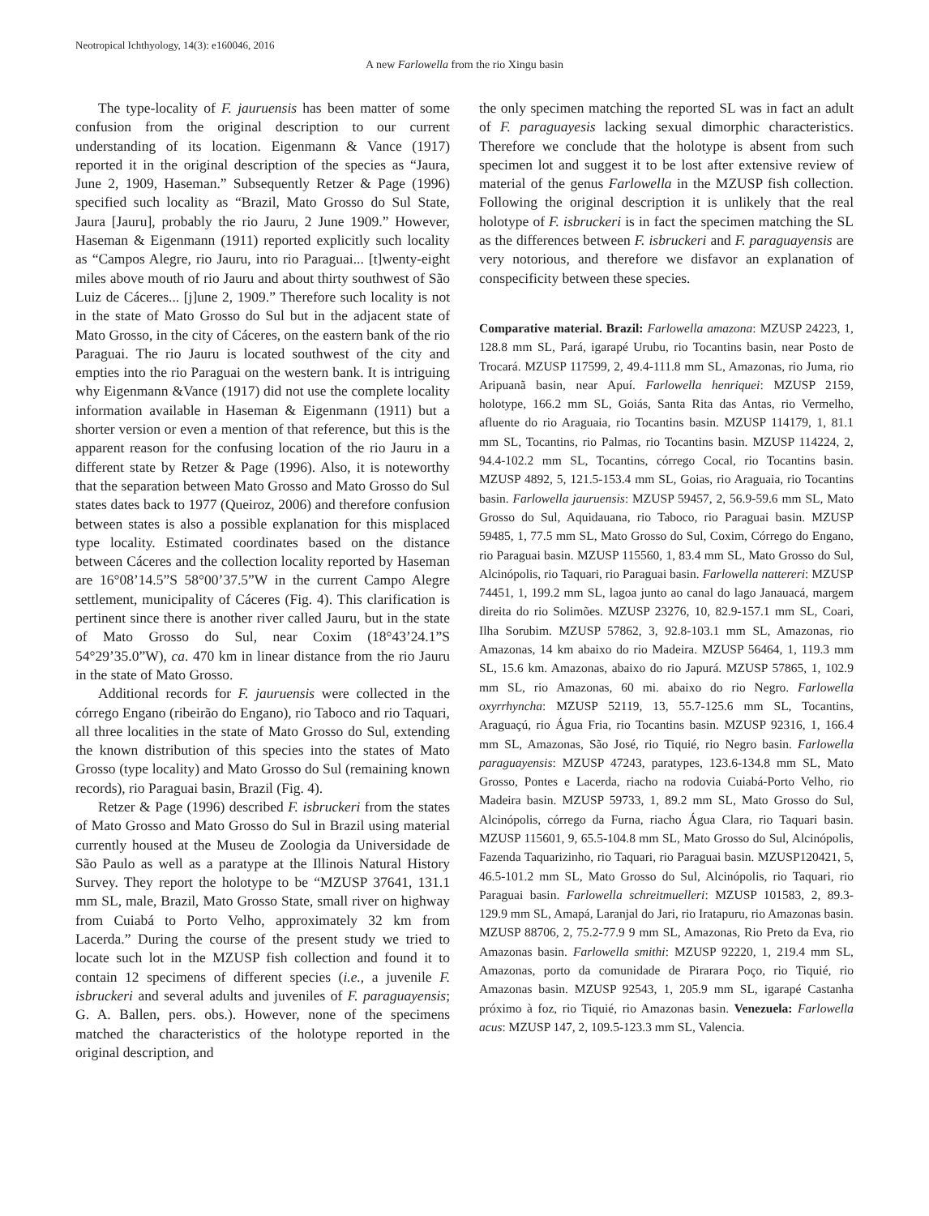Neotropical Ichthyology, 14(3): e160046, 2016
A new Farlowella from the rio Xingu basin
The type-locality of F. jauruensis has been matter of some confusion from the original description to our current understanding of its location. Eigenmann & Vance (1917) reported it in the original description of the species as “Jaura, June 2, 1909, Haseman.” Subsequently Retzer & Page (1996) specified such locality as “Brazil, Mato Grosso do Sul State, Jaura [Jauru], probably the rio Jauru, 2 June 1909.” However, Haseman & Eigenmann (1911) reported explicitly such locality as “Campos Alegre, rio Jauru, into rio Paraguai... [t]wenty-eight miles above mouth of rio Jauru and about thirty southwest of São Luiz de Cáceres... [j]une 2, 1909.” Therefore such locality is not in the state of Mato Grosso do Sul but in the adjacent state of Mato Grosso, in the city of Cáceres, on the eastern bank of the rio Paraguai. The rio Jauru is located southwest of the city and empties into the rio Paraguai on the western bank. It is intriguing why Eigenmann &Vance (1917) did not use the complete locality information available in Haseman & Eigenmann (1911) but a shorter version or even a mention of that reference, but this is the apparent reason for the confusing location of the rio Jauru in a different state by Retzer & Page (1996). Also, it is noteworthy that the separation between Mato Grosso and Mato Grosso do Sul states dates back to 1977 (Queiroz, 2006) and therefore confusion between states is also a possible explanation for this misplaced type locality. Estimated coordinates based on the distance between Cáceres and the collection locality reported by Haseman are 16°08’14.5”S 58°00’37.5”W in the current Campo Alegre settlement, municipality of Cáceres (Fig. 4). This clarification is pertinent since there is another river called Jauru, but in the state of Mato Grosso do Sul, near Coxim (18°43’24.1”S 54°29’35.0”W), ca. 470 km in linear distance from the rio Jauru in the state of Mato Grosso.
Additional records for F. jauruensis were collected in the córrego Engano (ribeirão do Engano), rio Taboco and rio Taquari, all three localities in the state of Mato Grosso do Sul, extending the known distribution of this species into the states of Mato Grosso (type locality) and Mato Grosso do Sul (remaining known records), rio Paraguai basin, Brazil (Fig. 4).
Retzer & Page (1996) described F. isbruckeri from the states of Mato Grosso and Mato Grosso do Sul in Brazil using material currently housed at the Museu de Zoologia da Universidade de São Paulo as well as a paratype at the Illinois Natural History Survey. They report the holotype to be “MZUSP 37641, 131.1 mm SL, male, Brazil, Mato Grosso State, small river on highway from Cuiabá to Porto Velho, approximately 32 km from Lacerda.” During the course of the present study we tried to locate such lot in the MZUSP fish collection and found it to contain 12 specimens of different species (i.e., a juvenile F. isbruckeri and several adults and juveniles of F. paraguayensis; G. A. Ballen, pers. obs.). However, none of the specimens matched the characteristics of the holotype reported in the original description, and
the only specimen matching the reported SL was in fact an adult of F. paraguayesis lacking sexual dimorphic characteristics. Therefore we conclude that the holotype is absent from such specimen lot and suggest it to be lost after extensive review of material of the genus Farlowella in the MZUSP fish collection. Following the original description it is unlikely that the real holotype of F. isbruckeri is in fact the specimen matching the SL as the differences between F. isbruckeri and F. paraguayensis are very notorious, and therefore we disfavor an explanation of conspecificity between these species.
Comparative material. Brazil: Farlowella amazona: MZUSP 24223, 1, 128.8 mm SL, Pará, igarapé Urubu, rio Tocantins basin, near Posto de Trocará. MZUSP 117599, 2, 49.4-111.8 mm SL, Amazonas, rio Juma, rio Aripuanã basin, near Apuí. Farlowella henriquei: MZUSP 2159, holotype, 166.2 mm SL, Goiás, Santa Rita das Antas, rio Vermelho, afluente do rio Araguaia, rio Tocantins basin. MZUSP 114179, 1, 81.1 mm SL, Tocantins, rio Palmas, rio Tocantins basin. MZUSP 114224, 2, 94.4-102.2 mm SL, Tocantins, córrego Cocal, rio Tocantins basin. MZUSP 4892, 5, 121.5-153.4 mm SL, Goias, rio Araguaia, rio Tocantins basin. Farlowella jauruensis: MZUSP 59457, 2, 56.9-59.6 mm SL, Mato Grosso do Sul, Aquidauana, rio Taboco, rio Paraguai basin. MZUSP 59485, 1, 77.5 mm SL, Mato Grosso do Sul, Coxim, Córrego do Engano, rio Paraguai basin. MZUSP 115560, 1, 83.4 mm SL, Mato Grosso do Sul, Alcinópolis, rio Taquari, rio Paraguai basin. Farlowella nattereri: MZUSP 74451, 1, 199.2 mm SL, lagoa junto ao canal do lago Janauacá, margem direita do rio Solimões. MZUSP 23276, 10, 82.9-157.1 mm SL, Coari, Ilha Sorubim. MZUSP 57862, 3, 92.8-103.1 mm SL, Amazonas, rio Amazonas, 14 km abaixo do rio Madeira. MZUSP 56464, 1, 119.3 mm SL, 15.6 km. Amazonas, abaixo do rio Japurá. MZUSP 57865, 1, 102.9 mm SL, rio Amazonas, 60 mi. abaixo do rio Negro. Farlowella oxyrrhyncha: MZUSP 52119, 13, 55.7-125.6 mm SL, Tocantins, Araguaçú, rio Água Fria, rio Tocantins basin. MZUSP 92316, 1, 166.4 mm SL, Amazonas, São José, rio Tiquié, rio Negro basin. Farlowella paraguayensis: MZUSP 47243, paratypes, 123.6-134.8 mm SL, Mato Grosso, Pontes e Lacerda, riacho na rodovia Cuiabá-Porto Velho, rio Madeira basin. MZUSP 59733, 1, 89.2 mm SL, Mato Grosso do Sul, Alcinópolis, córrego da Furna, riacho Água Clara, rio Taquari basin. MZUSP 115601, 9, 65.5-104.8 mm SL, Mato Grosso do Sul, Alcinópolis, Fazenda Taquarizinho, rio Taquari, rio Paraguai basin. MZUSP120421, 5, 46.5-101.2 mm SL, Mato Grosso do Sul, Alcinópolis, rio Taquari, rio Paraguai basin. Farlowella schreitmuelleri: MZUSP 101583, 2, 89.3-129.9 mm SL, Amapá, Laranjal do Jari, rio Iratapuru, rio Amazonas basin. MZUSP 88706, 2, 75.2-77.9 9 mm SL, Amazonas, Rio Preto da Eva, rio Amazonas basin. Farlowella smithi: MZUSP 92220, 1, 219.4 mm SL, Amazonas, porto da comunidade de Pirarara Poço, rio Tiquié, rio Amazonas basin. MZUSP 92543, 1, 205.9 mm SL, igarapé Castanha próximo à foz, rio Tiquié, rio Amazonas basin. Venezuela: Farlowella acus: MZUSP 147, 2, 109.5-123.3 mm SL, Valencia.